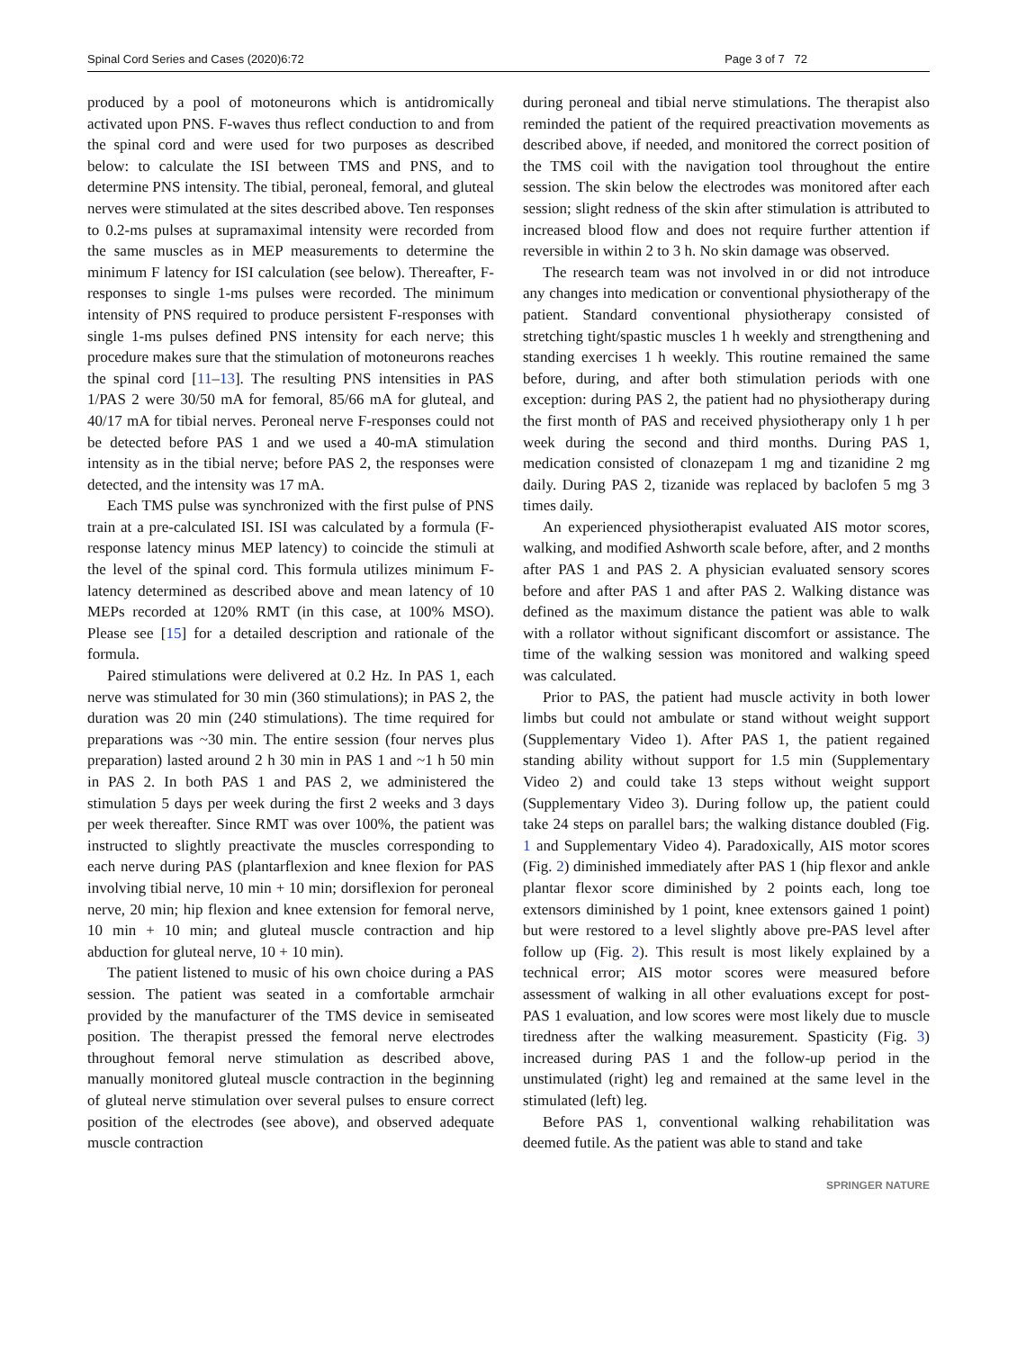Spinal Cord Series and Cases (2020)6:72 Page 3 of 7 72
produced by a pool of motoneurons which is antidromically activated upon PNS. F-waves thus reflect conduction to and from the spinal cord and were used for two purposes as described below: to calculate the ISI between TMS and PNS, and to determine PNS intensity. The tibial, peroneal, femoral, and gluteal nerves were stimulated at the sites described above. Ten responses to 0.2-ms pulses at supramaximal intensity were recorded from the same muscles as in MEP measurements to determine the minimum F latency for ISI calculation (see below). Thereafter, F-responses to single 1-ms pulses were recorded. The minimum intensity of PNS required to produce persistent F-responses with single 1-ms pulses defined PNS intensity for each nerve; this procedure makes sure that the stimulation of motoneurons reaches the spinal cord [11–13]. The resulting PNS intensities in PAS 1/PAS 2 were 30/50 mA for femoral, 85/66 mA for gluteal, and 40/17 mA for tibial nerves. Peroneal nerve F-responses could not be detected before PAS 1 and we used a 40-mA stimulation intensity as in the tibial nerve; before PAS 2, the responses were detected, and the intensity was 17 mA.
Each TMS pulse was synchronized with the first pulse of PNS train at a pre-calculated ISI. ISI was calculated by a formula (F-response latency minus MEP latency) to coincide the stimuli at the level of the spinal cord. This formula utilizes minimum F-latency determined as described above and mean latency of 10 MEPs recorded at 120% RMT (in this case, at 100% MSO). Please see [15] for a detailed description and rationale of the formula.
Paired stimulations were delivered at 0.2 Hz. In PAS 1, each nerve was stimulated for 30 min (360 stimulations); in PAS 2, the duration was 20 min (240 stimulations). The time required for preparations was ~30 min. The entire session (four nerves plus preparation) lasted around 2 h 30 min in PAS 1 and ~1 h 50 min in PAS 2. In both PAS 1 and PAS 2, we administered the stimulation 5 days per week during the first 2 weeks and 3 days per week thereafter. Since RMT was over 100%, the patient was instructed to slightly preactivate the muscles corresponding to each nerve during PAS (plantarflexion and knee flexion for PAS involving tibial nerve, 10 min + 10 min; dorsiflexion for peroneal nerve, 20 min; hip flexion and knee extension for femoral nerve, 10 min + 10 min; and gluteal muscle contraction and hip abduction for gluteal nerve, 10 + 10 min).
The patient listened to music of his own choice during a PAS session. The patient was seated in a comfortable armchair provided by the manufacturer of the TMS device in semiseated position. The therapist pressed the femoral nerve electrodes throughout femoral nerve stimulation as described above, manually monitored gluteal muscle contraction in the beginning of gluteal nerve stimulation over several pulses to ensure correct position of the electrodes (see above), and observed adequate muscle contraction
during peroneal and tibial nerve stimulations. The therapist also reminded the patient of the required preactivation movements as described above, if needed, and monitored the correct position of the TMS coil with the navigation tool throughout the entire session. The skin below the electrodes was monitored after each session; slight redness of the skin after stimulation is attributed to increased blood flow and does not require further attention if reversible in within 2 to 3 h. No skin damage was observed.
The research team was not involved in or did not introduce any changes into medication or conventional physiotherapy of the patient. Standard conventional physiotherapy consisted of stretching tight/spastic muscles 1 h weekly and strengthening and standing exercises 1 h weekly. This routine remained the same before, during, and after both stimulation periods with one exception: during PAS 2, the patient had no physiotherapy during the first month of PAS and received physiotherapy only 1 h per week during the second and third months. During PAS 1, medication consisted of clonazepam 1 mg and tizanidine 2 mg daily. During PAS 2, tizanide was replaced by baclofen 5 mg 3 times daily.
An experienced physiotherapist evaluated AIS motor scores, walking, and modified Ashworth scale before, after, and 2 months after PAS 1 and PAS 2. A physician evaluated sensory scores before and after PAS 1 and after PAS 2. Walking distance was defined as the maximum distance the patient was able to walk with a rollator without significant discomfort or assistance. The time of the walking session was monitored and walking speed was calculated.
Prior to PAS, the patient had muscle activity in both lower limbs but could not ambulate or stand without weight support (Supplementary Video 1). After PAS 1, the patient regained standing ability without support for 1.5 min (Supplementary Video 2) and could take 13 steps without weight support (Supplementary Video 3). During follow up, the patient could take 24 steps on parallel bars; the walking distance doubled (Fig. 1 and Supplementary Video 4). Paradoxically, AIS motor scores (Fig. 2) diminished immediately after PAS 1 (hip flexor and ankle plantar flexor score diminished by 2 points each, long toe extensors diminished by 1 point, knee extensors gained 1 point) but were restored to a level slightly above pre-PAS level after follow up (Fig. 2). This result is most likely explained by a technical error; AIS motor scores were measured before assessment of walking in all other evaluations except for post-PAS 1 evaluation, and low scores were most likely due to muscle tiredness after the walking measurement. Spasticity (Fig. 3) increased during PAS 1 and the follow-up period in the unstimulated (right) leg and remained at the same level in the stimulated (left) leg.
Before PAS 1, conventional walking rehabilitation was deemed futile. As the patient was able to stand and take
SPRINGER NATURE